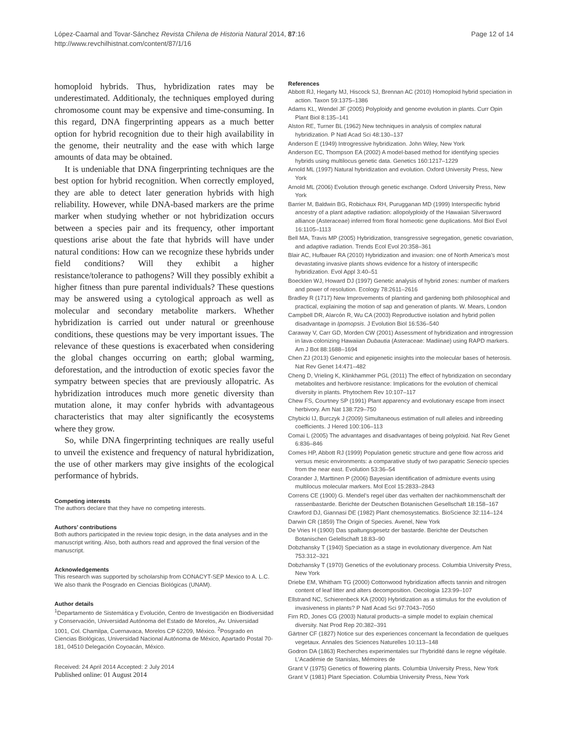López-Caamal and Tovar-Sánchez Revista Chilena de Historia Natural 2014, 87:16
http://www.revchilhistnat.com/content/87/1/16
Page 12 of 14
homoploid hybrids. Thus, hybridization rates may be underestimated. Additionaly, the techniques employed during chromosome count may be expensive and time-consuming. In this regard, DNA fingerprinting appears as a much better option for hybrid recognition due to their high availability in the genome, their neutrality and the ease with which large amounts of data may be obtained.
It is undeniable that DNA fingerprinting techniques are the best option for hybrid recognition. When correctly employed, they are able to detect later generation hybrids with high reliability. However, while DNA-based markers are the prime marker when studying whether or not hybridization occurs between a species pair and its frequency, other important questions arise about the fate that hybrids will have under natural conditions: How can we recognize these hybrids under field conditions? Will they exhibit a higher resistance/tolerance to pathogens? Will they possibly exhibit a higher fitness than pure parental individuals? These questions may be answered using a cytological approach as well as molecular and secondary metabolite markers. Whether hybridization is carried out under natural or greenhouse conditions, these questions may be very important issues. The relevance of these questions is exacerbated when considering the global changes occurring on earth; global warming, deforestation, and the introduction of exotic species favor the sympatry between species that are previously allopatric. As hybridization introduces much more genetic diversity than mutation alone, it may confer hybrids with advantageous characteristics that may alter significantly the ecosystems where they grow.
So, while DNA fingerprinting techniques are really useful to unveil the existence and frequency of natural hybridization, the use of other markers may give insights of the ecological performance of hybrids.
Competing interests
The authors declare that they have no competing interests.
Authors’ contributions
Both authors participated in the review topic design, in the data analyses and in the manuscript writing. Also, both authors read and approved the final version of the manuscript.
Acknowledgements
This research was supported by scholarship from CONACYT-SEP Mexico to A. L.C. We also thank the Posgrado en Ciencias Biológicas (UNAM).
Author details
<sup>1</sup> Departamento de Sistemática y Evolución, Centro de Investigación en Biodiversidad y Conservación, Universidad Autónoma del Estado de Morelos, Av. Universidad 1001, Col. Chamilpa, Cuernavaca, Morelos CP 62209, México. <sup>2</sup>Posgrado en Ciencias Biológicas, Universidad Nacional Autónoma de México, Apartado Postal 70-181, 04510 Delegación Coyoacán, México.
Received: 24 April 2014 Accepted: 2 July 2014
Published online: 01 August 2014
References
Abbott RJ, Hegarty MJ, Hiscock SJ, Brennan AC (2010) Homoploid hybrid speciation in action. Taxon 59:1375–1386
Adams KL, Wendel JF (2005) Polyploidy and genome evolution in plants. Curr Opin Plant Biol 8:135–141
Alston RE, Turner BL (1962) New techniques in analysis of complex natural hybridization. P Natl Acad Sci 48:130–137
Anderson E (1949) Introgressive hybridization. John Wiley, New York
Anderson EC, Thompson EA (2002) A model-based method for identifying species hybrids using multilocus genetic data. Genetics 160:1217–1229
Arnold ML (1997) Natural hybridization and evolution. Oxford University Press, New York
Arnold ML (2006) Evolution through genetic exchange. Oxford University Press, New York
Barrier M, Baldwin BG, Robichaux RH, Purugganan MD (1999) Interspecific hybrid ancestry of a plant adaptive radiation: allopolyploidy of the Hawaiian Silversword alliance (Asteraceae) inferred from floral homeotic gene duplications. Mol Biol Evol 16:1105–1113
Bell MA, Travis MP (2005) Hybridization, transgressive segregation, genetic covariation, and adaptive radiation. Trends Ecol Evol 20:358–361
Blair AC, Hufbauer RA (2010) Hybridization and invasion: one of North America’s most devastating invasive plants shows evidence for a history of interspecific hybridization. Evol Appl 3:40–51
Boecklen WJ, Howard DJ (1997) Genetic analysis of hybrid zones: number of markers and power of resolution. Ecology 78:2611–2616
Bradley R (1717) New Improvements of planting and gardening both philosophical and practical, explaining the motion of sap and generation of plants. W. Mears, London
Campbell DR, Alarcón R, Wu CA (2003) Reproductive isolation and hybrid pollen disadvantage in Ipomopsis. J Evolution Biol 16:536–540
Caraway V, Carr GD, Morden CW (2001) Assessment of hybridization and introgression in lava-colonizing Hawaiian Dubautia (Asteraceae: Madiinae) using RAPD markers. Am J Bot 88:1688–1694
Chen ZJ (2013) Genomic and epigenetic insights into the molecular bases of heterosis. Nat Rev Genet 14:471–482
Cheng D, Vrieling K, Klinkhammer PGL (2011) The effect of hybridization on secondary metabolites and herbivore resistance: Implications for the evolution of chemical diversity in plants. Phytochem Rev 10:107–117
Chew FS, Courtney SP (1991) Plant apparency and evolutionary escape from insect herbivory. Am Nat 138:729–750
Chybicki IJ, Burczyk J (2009) Simultaneous estimation of null alleles and inbreeding coefficients. J Hered 100:106–113
Comai L (2005) The advantages and disadvantages of being polyploid. Nat Rev Genet 6:836–846
Comes HP, Abbott RJ (1999) Population genetic structure and gene flow across arid versus mesic environments: a comparative study of two parapatric Senecio species from the near east. Evolution 53:36–54
Corander J, Marttinen P (2006) Bayesian identification of admixture events using multilocus molecular markers. Mol Ecol 15:2833–2843
Correns CE (1900) G. Mendel’s regel über das verhalten der nachkommenschaft der rassenbastarde. Berichte der Deutschen Botanischen Gesellschaft 18:158–167
Crawford DJ, Giannasi DE (1982) Plant chemosystematics. BioScience 32:114–124
Darwin CR (1859) The Origin of Species. Avenel, New York
De Vries H (1900) Das spaltungsgesetz der bastarde. Berichte der Deutschen Botanischen Gelellschaft 18:83–90
Dobzhansky T (1940) Speciation as a stage in evolutionary divergence. Am Nat 753:312–321
Dobzhansky T (1970) Genetics of the evolutionary process. Columbia University Press, New York
Driebe EM, Whitham TG (2000) Cottonwood hybridization affects tannin and nitrogen content of leaf litter and alters decomposition. Oecologia 123:99–107
Ellstrand NC, Schierenbeck KA (2000) Hybridization as a stimulus for the evolution of invasiveness in plants? P Natl Acad Sci 97:7043–7050
Firn RD, Jones CG (2003) Natural products–a simple model to explain chemical diversity. Nat Prod Rep 20:382–391
Gärtner CF (1827) Notice sur des experiences concernant la fecondation de quelques vegetaux. Annales des Sciences Naturelles 10:113–148
Godron DA (1863) Recherches experimentales sur l’hybridité dans le regne végétale. L’Académie de Stanislas, Mémoires de
Grant V (1975) Genetics of flowering plants. Columbia University Press, New York
Grant V (1981) Plant Speciation. Columbia University Press, New York